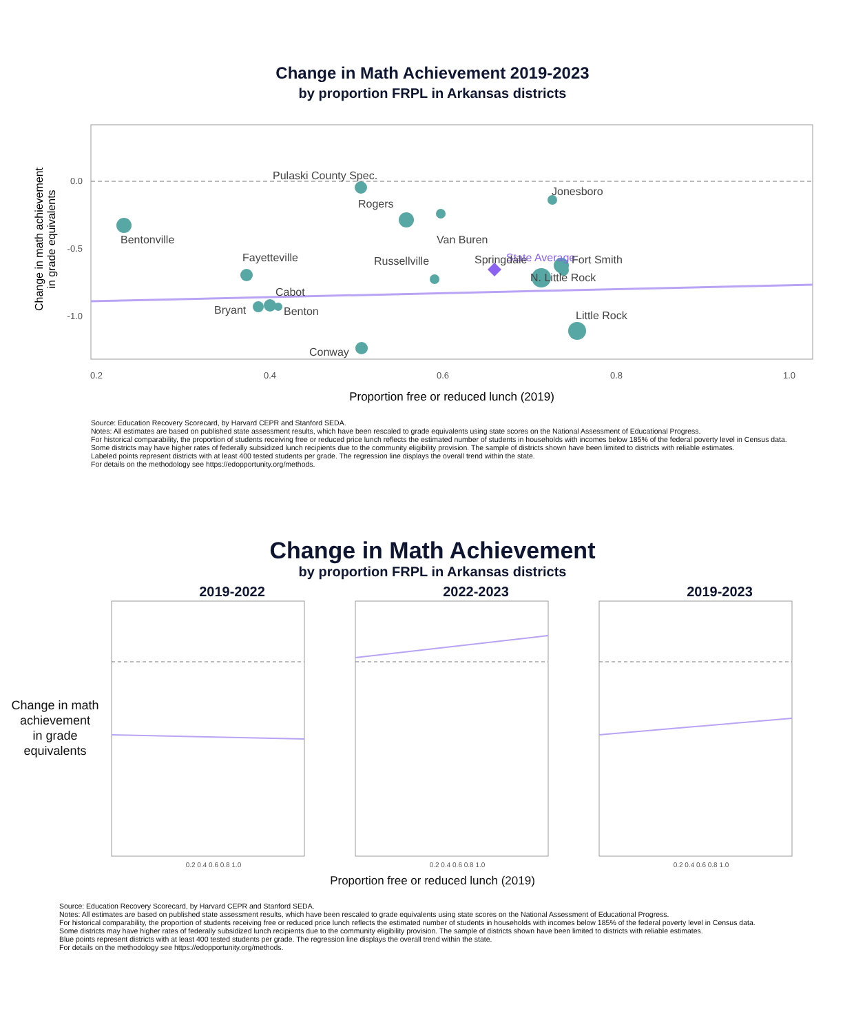Change in Math Achievement 2019-2023
by proportion FRPL in Arkansas districts
0.0
-0.5
-1.0
0.2
0.4
0.6
0.8
1.0
Proportion free or reduced lunch (2019)
Change in math achievement
in grade equivalents
Pulaski County Spec.
Rogers
Jonesboro
Bentonville
Van Buren
State Average
Fayetteville
Russellville
Springdale
Fort Smith
N. Little Rock
Cabot
Bryant
Benton
Little Rock
Conway
Source: Education Recovery Scorecard, by Harvard CEPR and Stanford SEDA.
Notes: All estimates are based on published state assessment results, which have been rescaled to grade equivalents using state scores on the National Assessment of Educational Progress.
For historical comparability, the proportion of students receiving free or reduced price lunch reflects the estimated number of students in households with incomes below 185% of the federal poverty level in Census data.
Some districts may have higher rates of federally subsidized lunch recipients due to the community eligibility provision. The sample of districts shown have been limited to districts with reliable estimates.
Labeled points represent districts with at least 400 tested students per grade. The regression line displays the overall trend within the state.
For details on the methodology see https://edopportunity.org/methods.
Change in Math Achievement
by proportion FRPL in Arkansas districts
Change in math achievement
in grade equivalents
2019-2022
0.2 0.4 0.6 0.8 1.0
2022-2023
0.2 0.4 0.6 0.8 1.0
2019-2023
0.2 0.4 0.6 0.8 1.0
Proportion free or reduced lunch (2019)
Source: Education Recovery Scorecard, by Harvard CEPR and Stanford SEDA.
Notes: All estimates are based on published state assessment results, which have been rescaled to grade equivalents using state scores on the National Assessment of Educational Progress.
For historical comparability, the proportion of students receiving free or reduced price lunch reflects the estimated number of students in households with incomes below 185% of the federal poverty level in Census data.
Some districts may have higher rates of federally subsidized lunch recipients due to the community eligibility provision. The sample of districts shown have been limited to districts with reliable estimates.
Blue points represent districts with at least 400 tested students per grade. The regression line displays the overall trend within the state.
For details on the methodology see https://edopportunity.org/methods.